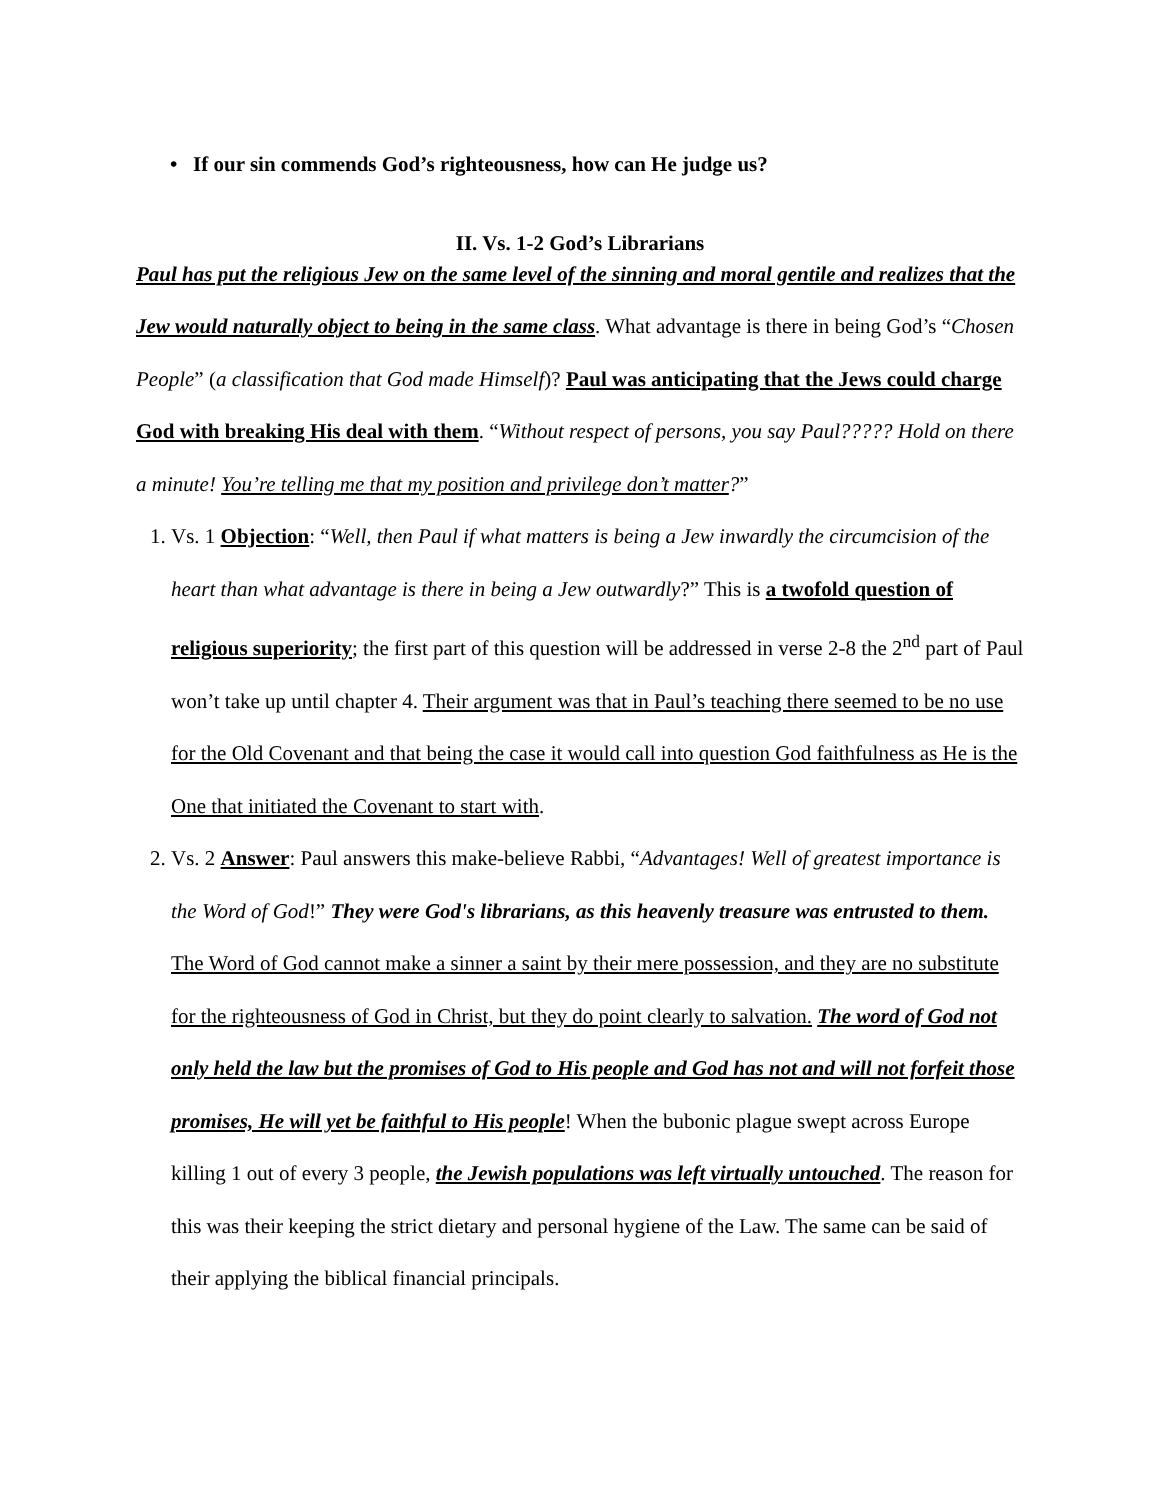• If our sin commends God’s righteousness, how can He judge us?
II. Vs. 1-2 God’s Librarians
Paul has put the religious Jew on the same level of the sinning and moral gentile and realizes that the Jew would naturally object to being in the same class. What advantage is there in being God’s “Chosen People” (a classification that God made Himself)? Paul was anticipating that the Jews could charge God with breaking His deal with them. “Without respect of persons, you say Paul????? Hold on there a minute! You’re telling me that my position and privilege don’t matter?”
1. Vs. 1 Objection: “Well, then Paul if what matters is being a Jew inwardly the circumcision of the heart than what advantage is there in being a Jew outwardly?” This is a twofold question of religious superiority; the first part of this question will be addressed in verse 2-8 the 2<sup>nd</sup> part of Paul won’t take up until chapter 4. Their argument was that in Paul’s teaching there seemed to be no use for the Old Covenant and that being the case it would call into question God faithfulness as He is the One that initiated the Covenant to start with.
2. Vs. 2 Answer: Paul answers this make-believe Rabbi, “Advantages! Well of greatest importance is the Word of God!” They were God's librarians, as this heavenly treasure was entrusted to them. The Word of God cannot make a sinner a saint by their mere possession, and they are no substitute for the righteousness of God in Christ, but they do point clearly to salvation. The word of God not only held the law but the promises of God to His people and God has not and will not forfeit those promises, He will yet be faithful to His people! When the bubonic plague swept across Europe killing 1 out of every 3 people, the Jewish populations was left virtually untouched. The reason for this was their keeping the strict dietary and personal hygiene of the Law. The same can be said of their applying the biblical financial principals.